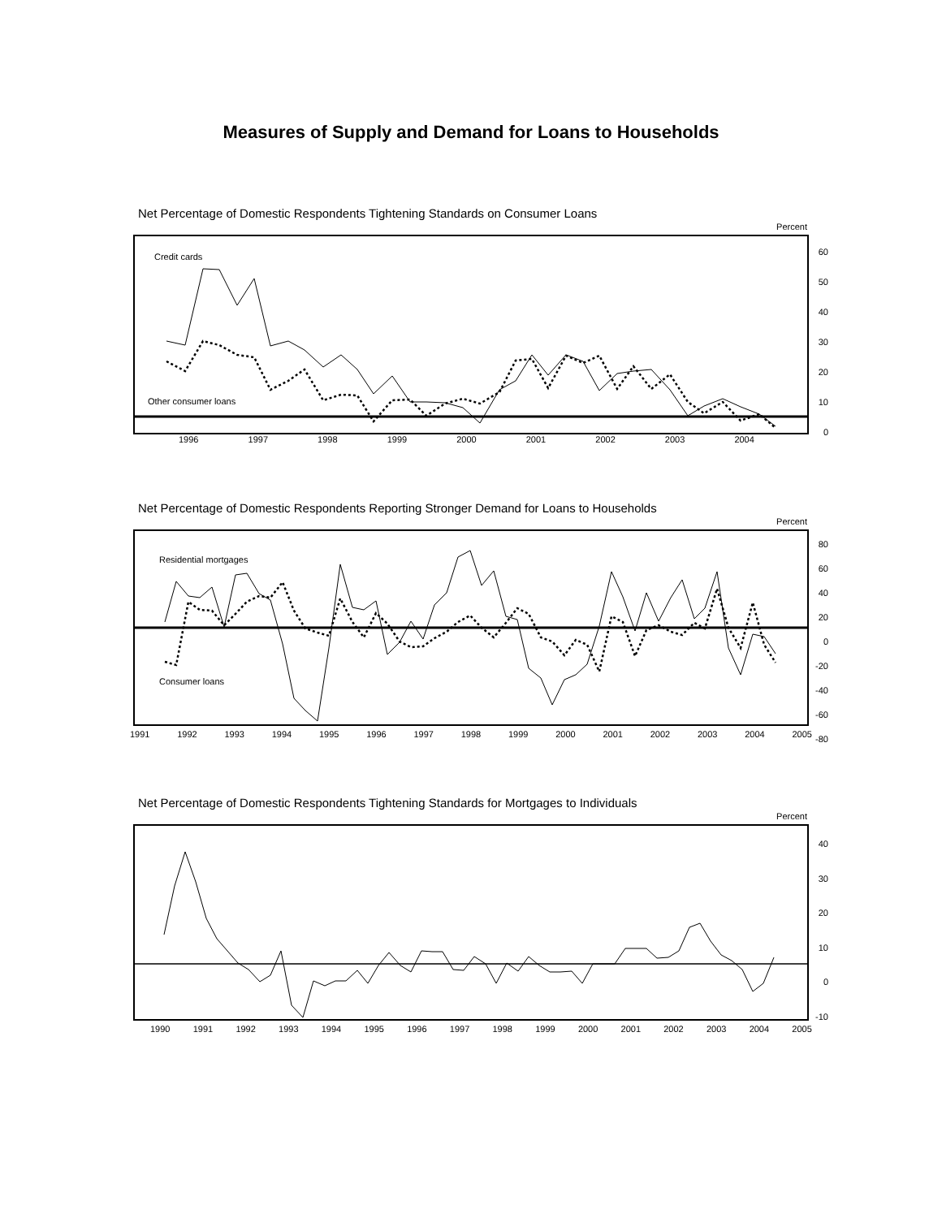Measures of Supply and Demand for Loans to Households
Net Percentage of Domestic Respondents Tightening Standards on Consumer Loans
Percent
Credit cards
Other consumer loans
1996 1997 1998 1999 2000 2001 2002 2003 2004
60
50
40
30
20
10
0
Net Percentage of Domestic Respondents Reporting Stronger Demand for Loans to Households
Percent
Residential mortgages
Consumer loans
1991 1992 1993 1994 1995 1996 1997 1998 1999 2000 2001 2002 2003 2004 2005
80
60
40
20
0
-20
-40
-60
-80
Net Percentage of Domestic Respondents Tightening Standards for Mortgages to Individuals
Percent
1990 1991 1992 1993 1994 1995 1996 1997 1998 1999 2000 2001 2002 2003 2004 2005
40
30
20
10
0
-10